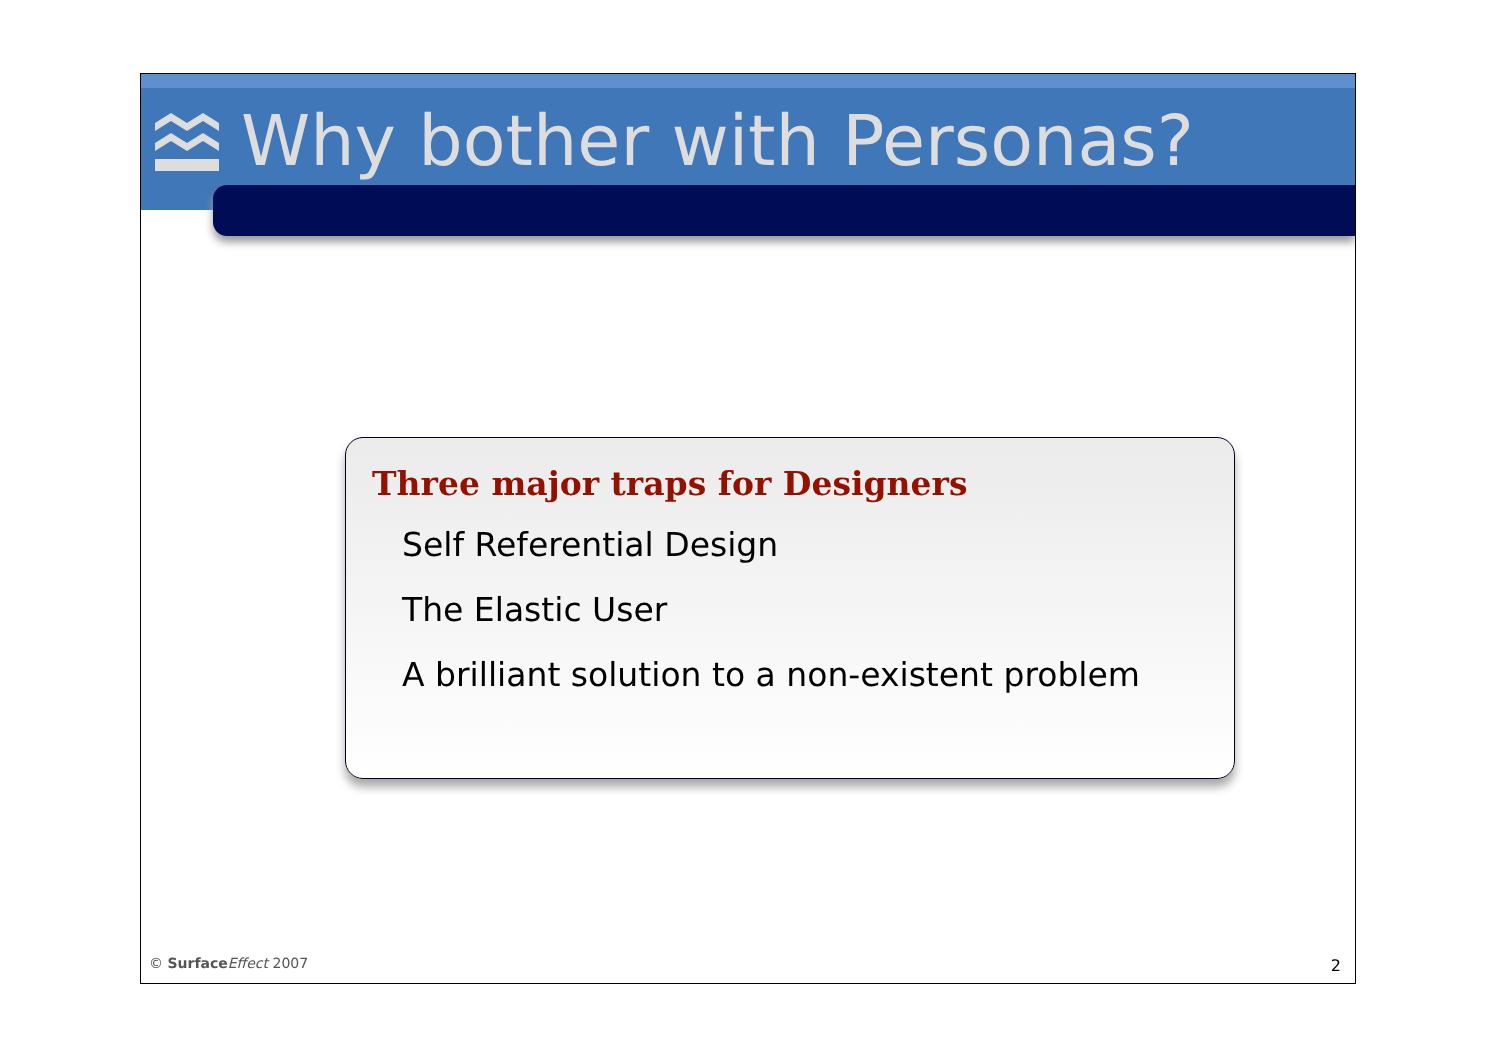Why bother with Personas?
Three major traps for Designers
Self Referential Design
The Elastic User
A brilliant solution to a non-existent problem
© Surface Effect 2007 2